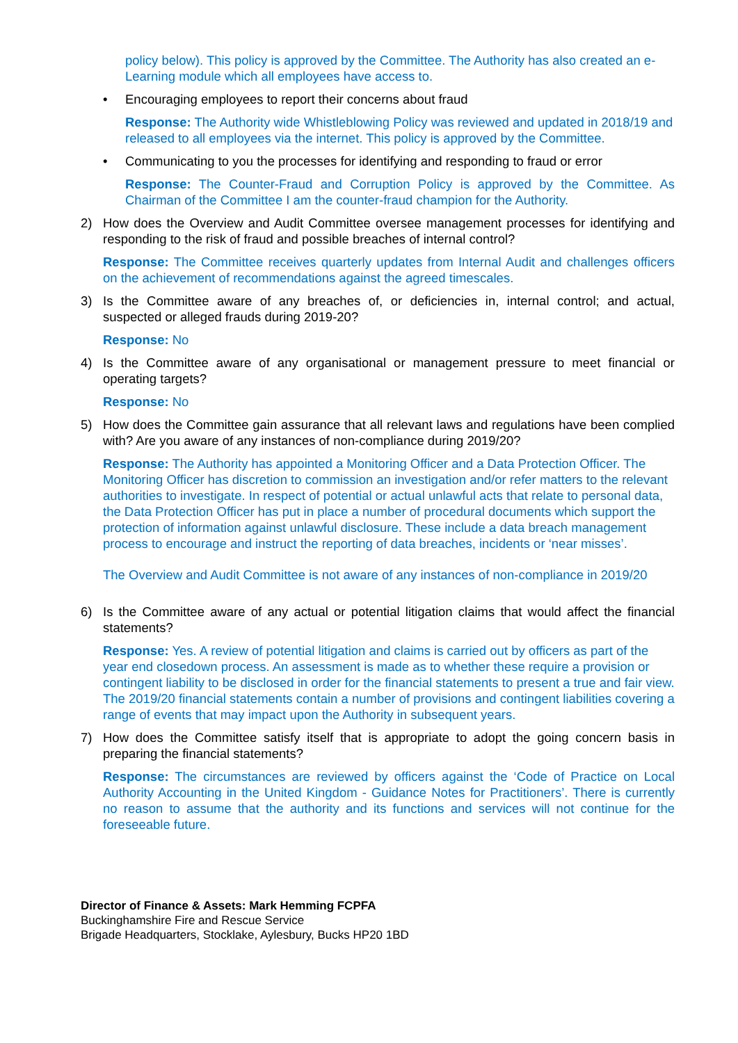policy below). This policy is approved by the Committee. The Authority has also created an e-Learning module which all employees have access to.
• Encouraging employees to report their concerns about fraud
Response: The Authority wide Whistleblowing Policy was reviewed and updated in 2018/19 and released to all employees via the internet. This policy is approved by the Committee.
• Communicating to you the processes for identifying and responding to fraud or error
Response: The Counter-Fraud and Corruption Policy is approved by the Committee. As Chairman of the Committee I am the counter-fraud champion for the Authority.
2) How does the Overview and Audit Committee oversee management processes for identifying and responding to the risk of fraud and possible breaches of internal control?
Response: The Committee receives quarterly updates from Internal Audit and challenges officers on the achievement of recommendations against the agreed timescales.
3) Is the Committee aware of any breaches of, or deficiencies in, internal control; and actual, suspected or alleged frauds during 2019-20?
Response: No
4) Is the Committee aware of any organisational or management pressure to meet financial or operating targets?
Response: No
5) How does the Committee gain assurance that all relevant laws and regulations have been complied with? Are you aware of any instances of non-compliance during 2019/20?
Response: The Authority has appointed a Monitoring Officer and a Data Protection Officer. The Monitoring Officer has discretion to commission an investigation and/or refer matters to the relevant authorities to investigate. In respect of potential or actual unlawful acts that relate to personal data, the Data Protection Officer has put in place a number of procedural documents which support the protection of information against unlawful disclosure. These include a data breach management process to encourage and instruct the reporting of data breaches, incidents or ‘near misses’.
The Overview and Audit Committee is not aware of any instances of non-compliance in 2019/20
6) Is the Committee aware of any actual or potential litigation claims that would affect the financial statements?
Response: Yes. A review of potential litigation and claims is carried out by officers as part of the year end closedown process. An assessment is made as to whether these require a provision or contingent liability to be disclosed in order for the financial statements to present a true and fair view. The 2019/20 financial statements contain a number of provisions and contingent liabilities covering a range of events that may impact upon the Authority in subsequent years.
7) How does the Committee satisfy itself that is appropriate to adopt the going concern basis in preparing the financial statements?
Response: The circumstances are reviewed by officers against the ‘Code of Practice on Local Authority Accounting in the United Kingdom - Guidance Notes for Practitioners’. There is currently no reason to assume that the authority and its functions and services will not continue for the foreseeable future.
Director of Finance & Assets: Mark Hemming FCPFA
Buckinghamshire Fire and Rescue Service
Brigade Headquarters, Stocklake, Aylesbury, Bucks HP20 1BD